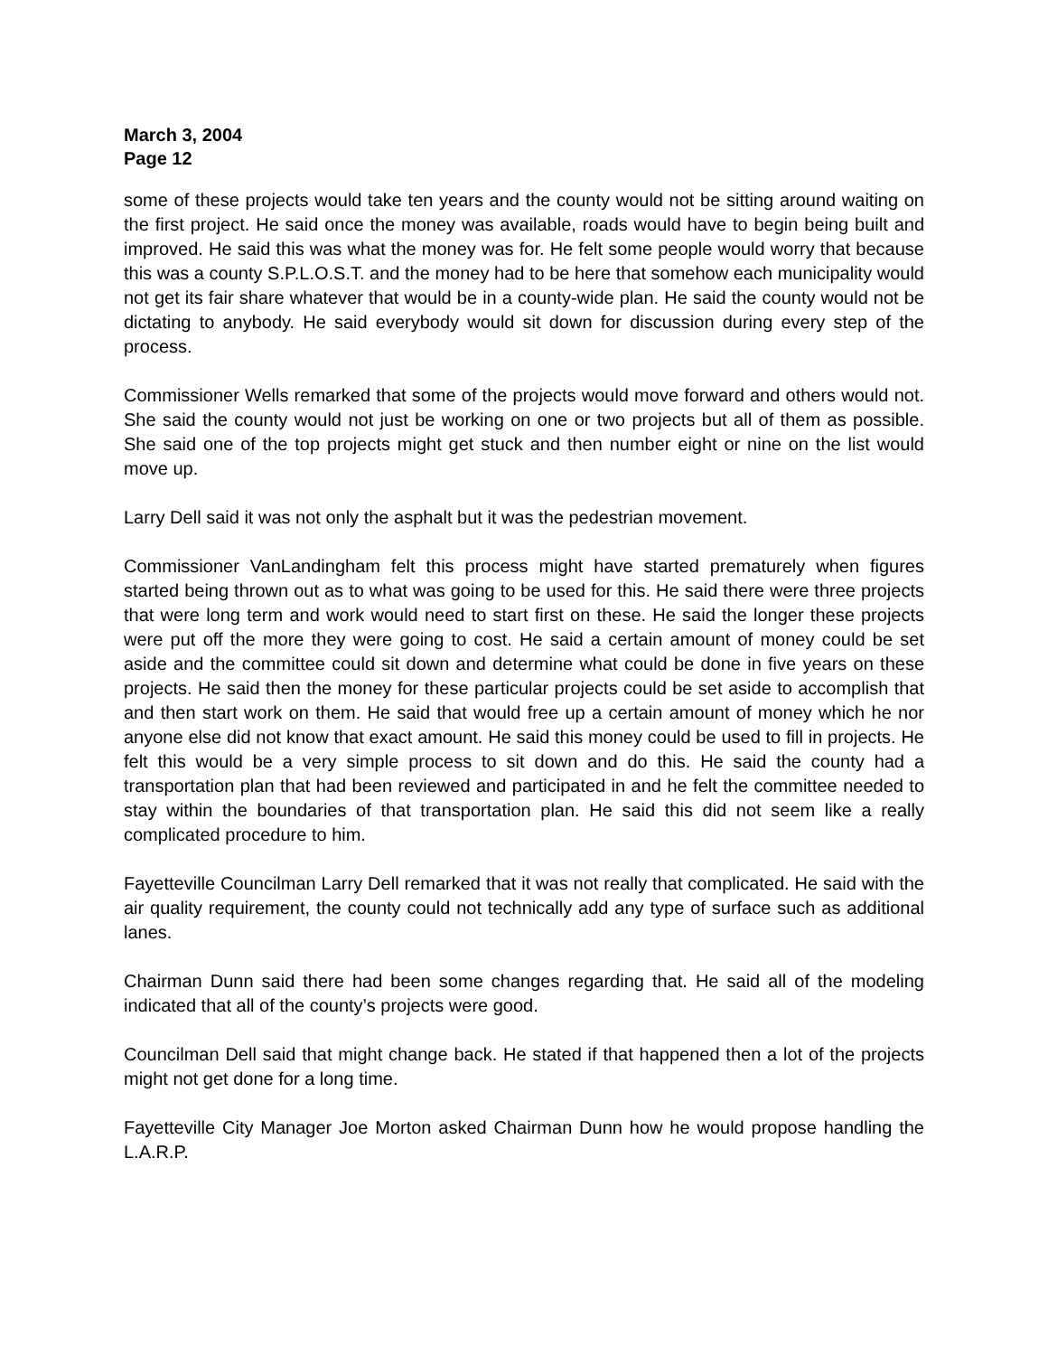March 3, 2004
Page 12
some of these projects would take ten years and the county would not be sitting around waiting on the first project. He said once the money was available, roads would have to begin being built and improved. He said this was what the money was for. He felt some people would worry that because this was a county S.P.L.O.S.T. and the money had to be here that somehow each municipality would not get its fair share whatever that would be in a county-wide plan. He said the county would not be dictating to anybody. He said everybody would sit down for discussion during every step of the process.
Commissioner Wells remarked that some of the projects would move forward and others would not. She said the county would not just be working on one or two projects but all of them as possible. She said one of the top projects might get stuck and then number eight or nine on the list would move up.
Larry Dell said it was not only the asphalt but it was the pedestrian movement.
Commissioner VanLandingham felt this process might have started prematurely when figures started being thrown out as to what was going to be used for this. He said there were three projects that were long term and work would need to start first on these. He said the longer these projects were put off the more they were going to cost. He said a certain amount of money could be set aside and the committee could sit down and determine what could be done in five years on these projects. He said then the money for these particular projects could be set aside to accomplish that and then start work on them. He said that would free up a certain amount of money which he nor anyone else did not know that exact amount. He said this money could be used to fill in projects. He felt this would be a very simple process to sit down and do this. He said the county had a transportation plan that had been reviewed and participated in and he felt the committee needed to stay within the boundaries of that transportation plan. He said this did not seem like a really complicated procedure to him.
Fayetteville Councilman Larry Dell remarked that it was not really that complicated. He said with the air quality requirement, the county could not technically add any type of surface such as additional lanes.
Chairman Dunn said there had been some changes regarding that. He said all of the modeling indicated that all of the county’s projects were good.
Councilman Dell said that might change back. He stated if that happened then a lot of the projects might not get done for a long time.
Fayetteville City Manager Joe Morton asked Chairman Dunn how he would propose handling the L.A.R.P.